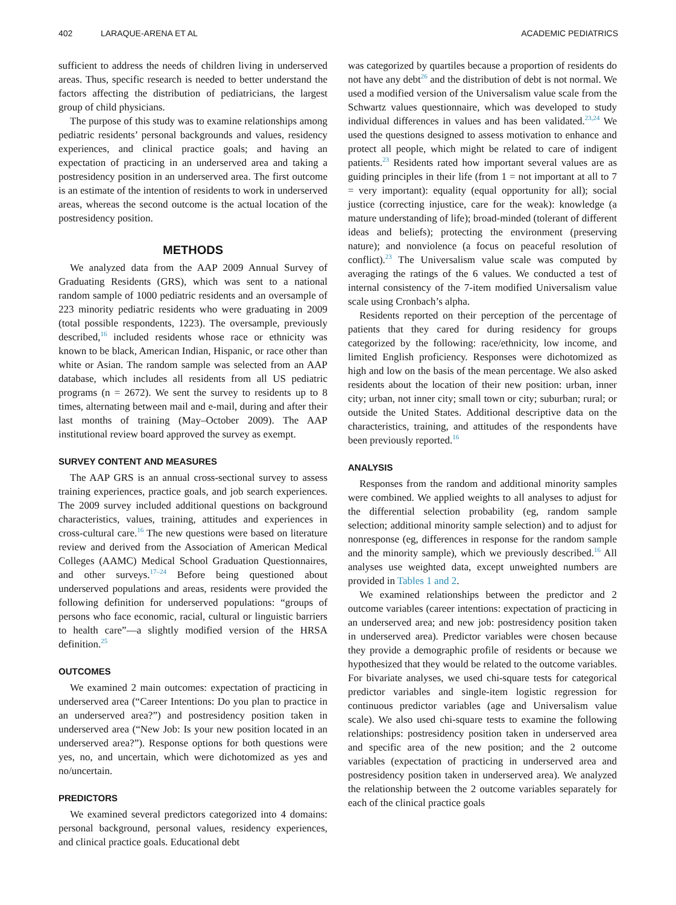402 LARAQUE-ARENA ET AL ACADEMIC PEDIATRICS
sufficient to address the needs of children living in underserved areas. Thus, specific research is needed to better understand the factors affecting the distribution of pediatricians, the largest group of child physicians.
The purpose of this study was to examine relationships among pediatric residents’ personal backgrounds and values, residency experiences, and clinical practice goals; and having an expectation of practicing in an underserved area and taking a postresidency position in an underserved area. The first outcome is an estimate of the intention of residents to work in underserved areas, whereas the second outcome is the actual location of the postresidency position.
METHODS
We analyzed data from the AAP 2009 Annual Survey of Graduating Residents (GRS), which was sent to a national random sample of 1000 pediatric residents and an oversample of 223 minority pediatric residents who were graduating in 2009 (total possible respondents, 1223). The oversample, previously described,<sup>16</sup> included residents whose race or ethnicity was known to be black, American Indian, Hispanic, or race other than white or Asian. The random sample was selected from an AAP database, which includes all residents from all US pediatric programs (n = 2672). We sent the survey to residents up to 8 times, alternating between mail and e-mail, during and after their last months of training (May–October 2009). The AAP institutional review board approved the survey as exempt.
SURVEY CONTENT AND MEASURES
The AAP GRS is an annual cross-sectional survey to assess training experiences, practice goals, and job search experiences. The 2009 survey included additional questions on background characteristics, values, training, attitudes and experiences in cross-cultural care.<sup>16</sup> The new questions were based on literature review and derived from the Association of American Medical Colleges (AAMC) Medical School Graduation Questionnaires, and other surveys.<sup>17–24</sup> Before being questioned about underserved populations and areas, residents were provided the following definition for underserved populations: “groups of persons who face economic, racial, cultural or linguistic barriers to health care”—a slightly modified version of the HRSA definition.<sup>25</sup>
OUTCOMES
We examined 2 main outcomes: expectation of practicing in underserved area (“Career Intentions: Do you plan to practice in an underserved area?”) and postresidency position taken in underserved area (“New Job: Is your new position located in an underserved area?”). Response options for both questions were yes, no, and uncertain, which were dichotomized as yes and no/uncertain.
PREDICTORS
We examined several predictors categorized into 4 domains: personal background, personal values, residency experiences, and clinical practice goals. Educational debt
was categorized by quartiles because a proportion of residents do not have any debt<sup>26</sup> and the distribution of debt is not normal. We used a modified version of the Universalism value scale from the Schwartz values questionnaire, which was developed to study individual differences in values and has been validated.<sup>23,24</sup> We used the questions designed to assess motivation to enhance and protect all people, which might be related to care of indigent patients.<sup>23</sup> Residents rated how important several values are as guiding principles in their life (from 1 = not important at all to 7 = very important): equality (equal opportunity for all); social justice (correcting injustice, care for the weak): knowledge (a mature understanding of life); broad-minded (tolerant of different ideas and beliefs); protecting the environment (preserving nature); and nonviolence (a focus on peaceful resolution of conflict).<sup>23</sup> The Universalism value scale was computed by averaging the ratings of the 6 values. We conducted a test of internal consistency of the 7-item modified Universalism value scale using Cronbach’s alpha.
Residents reported on their perception of the percentage of patients that they cared for during residency for groups categorized by the following: race/ethnicity, low income, and limited English proficiency. Responses were dichotomized as high and low on the basis of the mean percentage. We also asked residents about the location of their new position: urban, inner city; urban, not inner city; small town or city; suburban; rural; or outside the United States. Additional descriptive data on the characteristics, training, and attitudes of the respondents have been previously reported.<sup>16</sup>
ANALYSIS
Responses from the random and additional minority samples were combined. We applied weights to all analyses to adjust for the differential selection probability (eg, random sample selection; additional minority sample selection) and to adjust for nonresponse (eg, differences in response for the random sample and the minority sample), which we previously described.<sup>16</sup> All analyses use weighted data, except unweighted numbers are provided in Tables 1 and 2.
We examined relationships between the predictor and 2 outcome variables (career intentions: expectation of practicing in an underserved area; and new job: postresidency position taken in underserved area). Predictor variables were chosen because they provide a demographic profile of residents or because we hypothesized that they would be related to the outcome variables. For bivariate analyses, we used chi-square tests for categorical predictor variables and single-item logistic regression for continuous predictor variables (age and Universalism value scale). We also used chi-square tests to examine the following relationships: postresidency position taken in underserved area and specific area of the new position; and the 2 outcome variables (expectation of practicing in underserved area and postresidency position taken in underserved area). We analyzed the relationship between the 2 outcome variables separately for each of the clinical practice goals